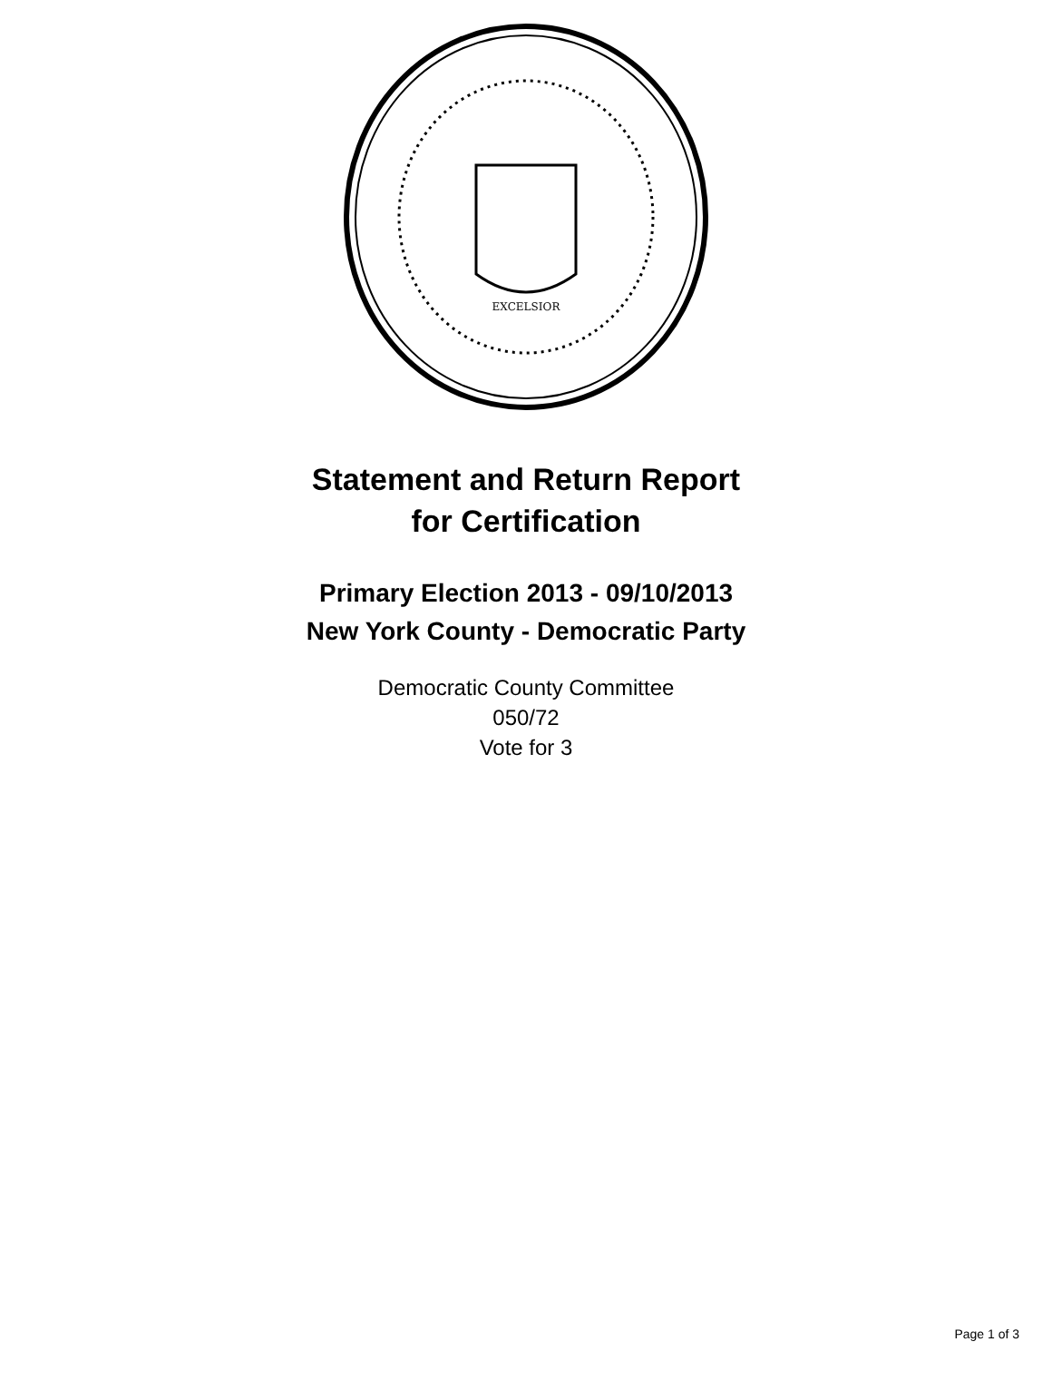EXCELSIOR
Statement and Return Report
for Certification
Primary Election 2013 - 09/10/2013
New York County - Democratic Party
Democratic County Committee
050/72
Vote for 3
Page 1 of 3